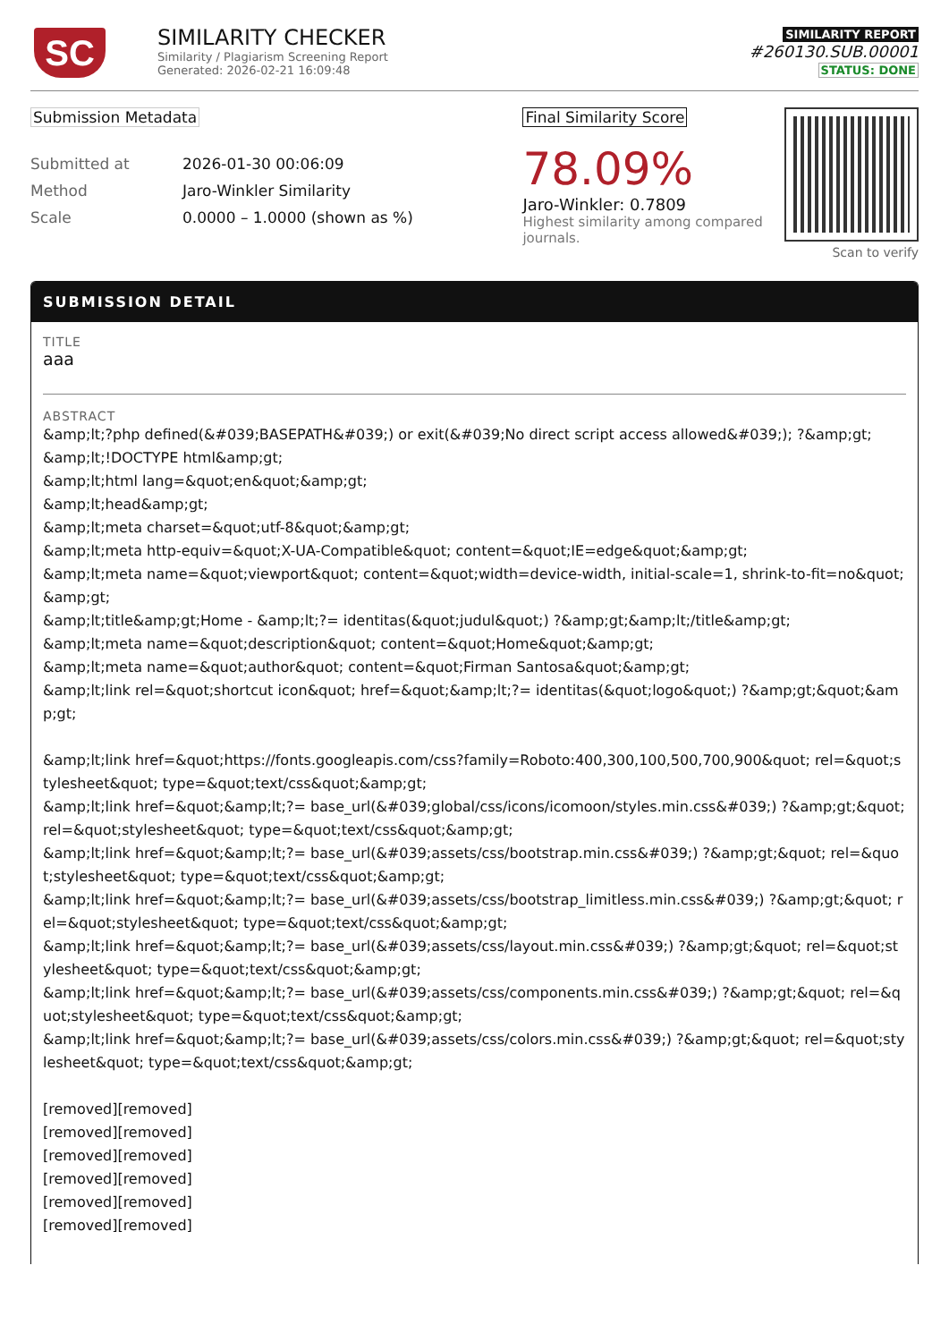SC
SIMILARITY CHECKER
Similarity / Plagiarism Screening Report
Generated: 2026-02-21 16:09:48
SIMILARITY REPORT
#260130.SUB.00001
STATUS: DONE
Submission Metadata
| Submitted at | 2026-01-30 00:06:09 |
| Method | Jaro-Winkler Similarity |
| Scale | 0.0000 – 1.0000 (shown as %) |
Final Similarity Score
78.09%
Jaro-Winkler: 0.7809
Highest similarity among compared journals.
Scan to verify
SUBMISSION DETAIL
TITLE
aaa
ABSTRACT
&amp;lt;?php defined(&#039;BASEPATH&#039;) or exit(&#039;No direct script access allowed&#039;); ?&amp;gt;
&amp;lt;!DOCTYPE html&amp;gt;
&amp;lt;html lang=&quot;en&quot;&amp;gt;
&amp;lt;head&amp;gt;
&amp;lt;meta charset=&quot;utf-8&quot;&amp;gt;
&amp;lt;meta http-equiv=&quot;X-UA-Compatible&quot; content=&quot;IE=edge&quot;&amp;gt;
&amp;lt;meta name=&quot;viewport&quot; content=&quot;width=device-width, initial-scale=1, shrink-to-fit=no&quot;&amp;gt;
&amp;lt;title&amp;gt;Home - &amp;lt;?= identitas(&quot;judul&quot;) ?&amp;gt;&amp;lt;/title&amp;gt;
&amp;lt;meta name=&quot;description&quot; content=&quot;Home&quot;&amp;gt;
&amp;lt;meta name=&quot;author&quot; content=&quot;Firman Santosa&quot;&amp;gt;
&amp;lt;link rel=&quot;shortcut icon&quot; href=&quot;&amp;lt;?= identitas(&quot;logo&quot;) ?&amp;gt;&quot;&amp;gt;
&amp;lt;link href=&quot;https://fonts.googleapis.com/css?family=Roboto:400,300,100,500,700,900&quot; rel=&quot;stylesheet&quot; type=&quot;text/css&quot;&amp;gt;
&amp;lt;link href=&quot;&amp;lt;?= base_url(&#039;global/css/icons/icomoon/styles.min.css&#039;) ?&amp;gt;&quot; rel=&quot;stylesheet&quot; type=&quot;text/css&quot;&amp;gt;
&amp;lt;link href=&quot;&amp;lt;?= base_url(&#039;assets/css/bootstrap.min.css&#039;) ?&amp;gt;&quot; rel=&quot;stylesheet&quot; type=&quot;text/css&quot;&amp;gt;
&amp;lt;link href=&quot;&amp;lt;?= base_url(&#039;assets/css/bootstrap_limitless.min.css&#039;) ?&amp;gt;&quot; rel=&quot;stylesheet&quot; type=&quot;text/css&quot;&amp;gt;
&amp;lt;link href=&quot;&amp;lt;?= base_url(&#039;assets/css/layout.min.css&#039;) ?&amp;gt;&quot; rel=&quot;stylesheet&quot; type=&quot;text/css&quot;&amp;gt;
&amp;lt;link href=&quot;&amp;lt;?= base_url(&#039;assets/css/components.min.css&#039;) ?&amp;gt;&quot; rel=&quot;stylesheet&quot; type=&quot;text/css&quot;&amp;gt;
&amp;lt;link href=&quot;&amp;lt;?= base_url(&#039;assets/css/colors.min.css&#039;) ?&amp;gt;&quot; rel=&quot;stylesheet&quot; type=&quot;text/css&quot;&amp;gt;
[removed][removed]
[removed][removed]
[removed][removed]
[removed][removed]
[removed][removed]
[removed][removed]